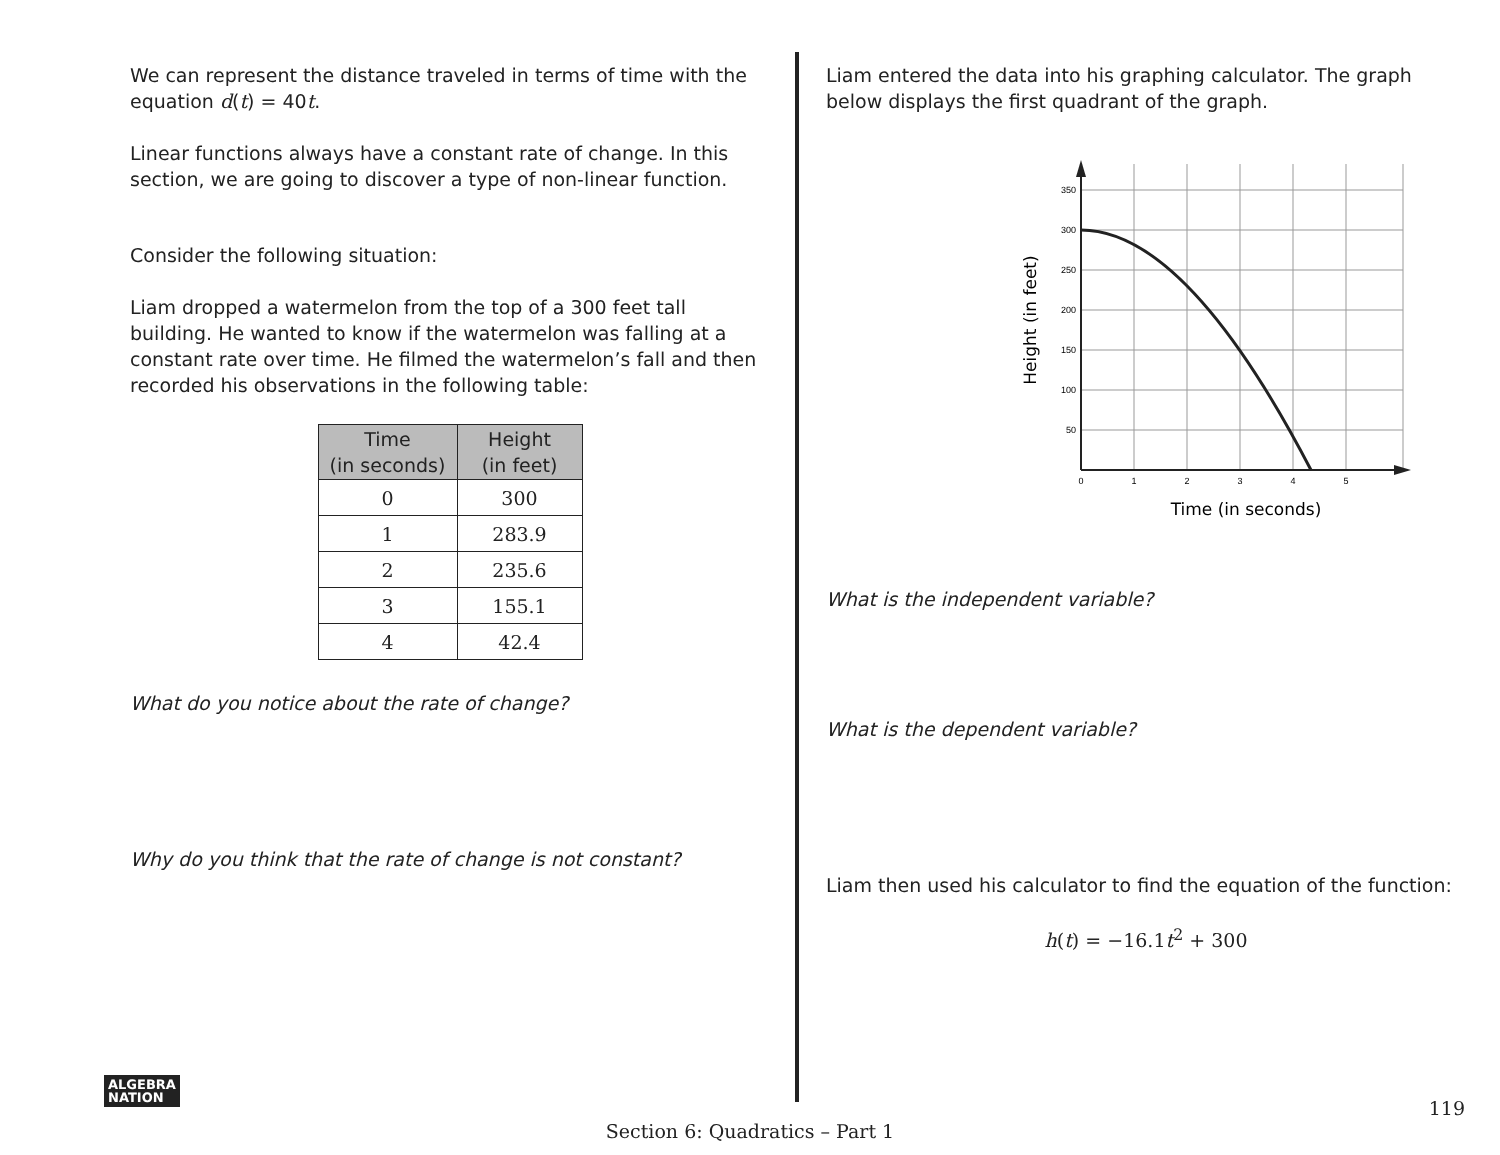We can represent the distance traveled in terms of time with the equation d(t) = 40t.
Linear functions always have a constant rate of change. In this section, we are going to discover a type of non-linear function.
Consider the following situation:
Liam dropped a watermelon from the top of a 300 feet tall building. He wanted to know if the watermelon was falling at a constant rate over time. He filmed the watermelon’s fall and then recorded his observations in the following table:
| Time (in seconds) | Height (in feet) |
| --- | --- |
| 0 | 300 |
| 1 | 283.9 |
| 2 | 235.6 |
| 3 | 155.1 |
| 4 | 42.4 |
What do you notice about the rate of change?
Why do you think that the rate of change is not constant?
Liam entered the data into his graphing calculator. The graph below displays the first quadrant of the graph.
350
300
250
200
150
100
50
0
1
2
3
4
5
Time (in seconds)
Height (in feet)
What is the independent variable?
What is the dependent variable?
Liam then used his calculator to find the equation of the function:
h(t) = −16.1t<sup>2</sup> + 300
ALGEBRA
NATION
119
Section 6: Quadratics – Part 1